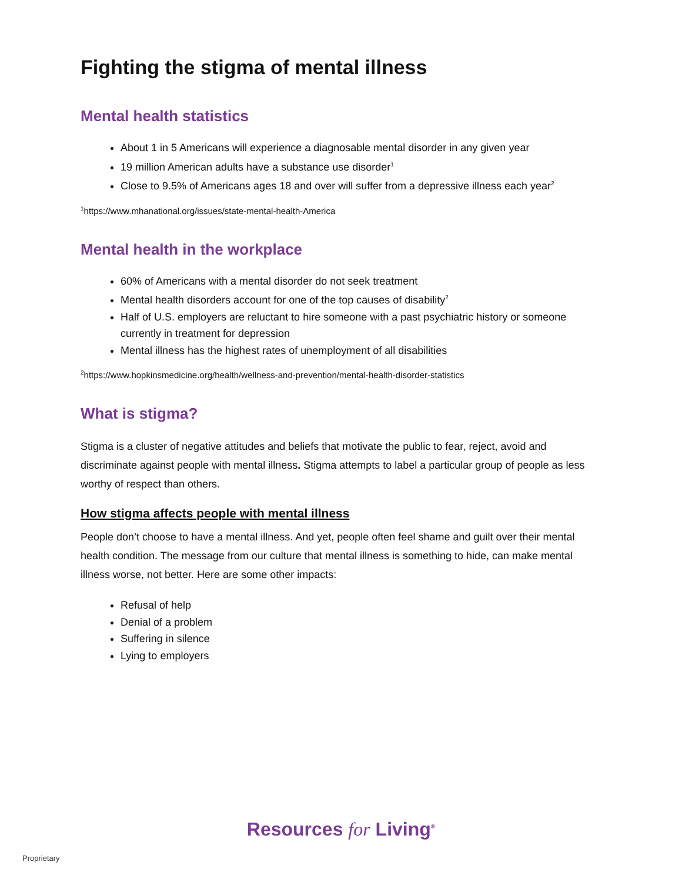Fighting the stigma of mental illness
Mental health statistics
About 1 in 5 Americans will experience a diagnosable mental disorder in any given year
19 million American adults have a substance use disorder<sup>1</sup>
Close to 9.5% of Americans ages 18 and over will suffer from a depressive illness each year<sup>2</sup>
<sup>1</sup> https://www.mhanational.org/issues/state-mental-health-America
Mental health in the workplace
60% of Americans with a mental disorder do not seek treatment
Mental health disorders account for one of the top causes of disability<sup>2</sup>
Half of U.S. employers are reluctant to hire someone with a past psychiatric history or someone currently in treatment for depression
Mental illness has the highest rates of unemployment of all disabilities
<sup>2</sup> https://www.hopkinsmedicine.org/health/wellness-and-prevention/mental-health-disorder-statistics
What is stigma?
Stigma is a cluster of negative attitudes and beliefs that motivate the public to fear, reject, avoid and discriminate against people with mental illness. Stigma attempts to label a particular group of people as less worthy of respect than others.
How stigma affects people with mental illness
People don’t choose to have a mental illness. And yet, people often feel shame and guilt over their mental health condition. The message from our culture that mental illness is something to hide, can make mental illness worse, not better. Here are some other impacts:
Refusal of help
Denial of a problem
Suffering in silence
Lying to employers
Resources for Living<sup>®</sup>
Proprietary